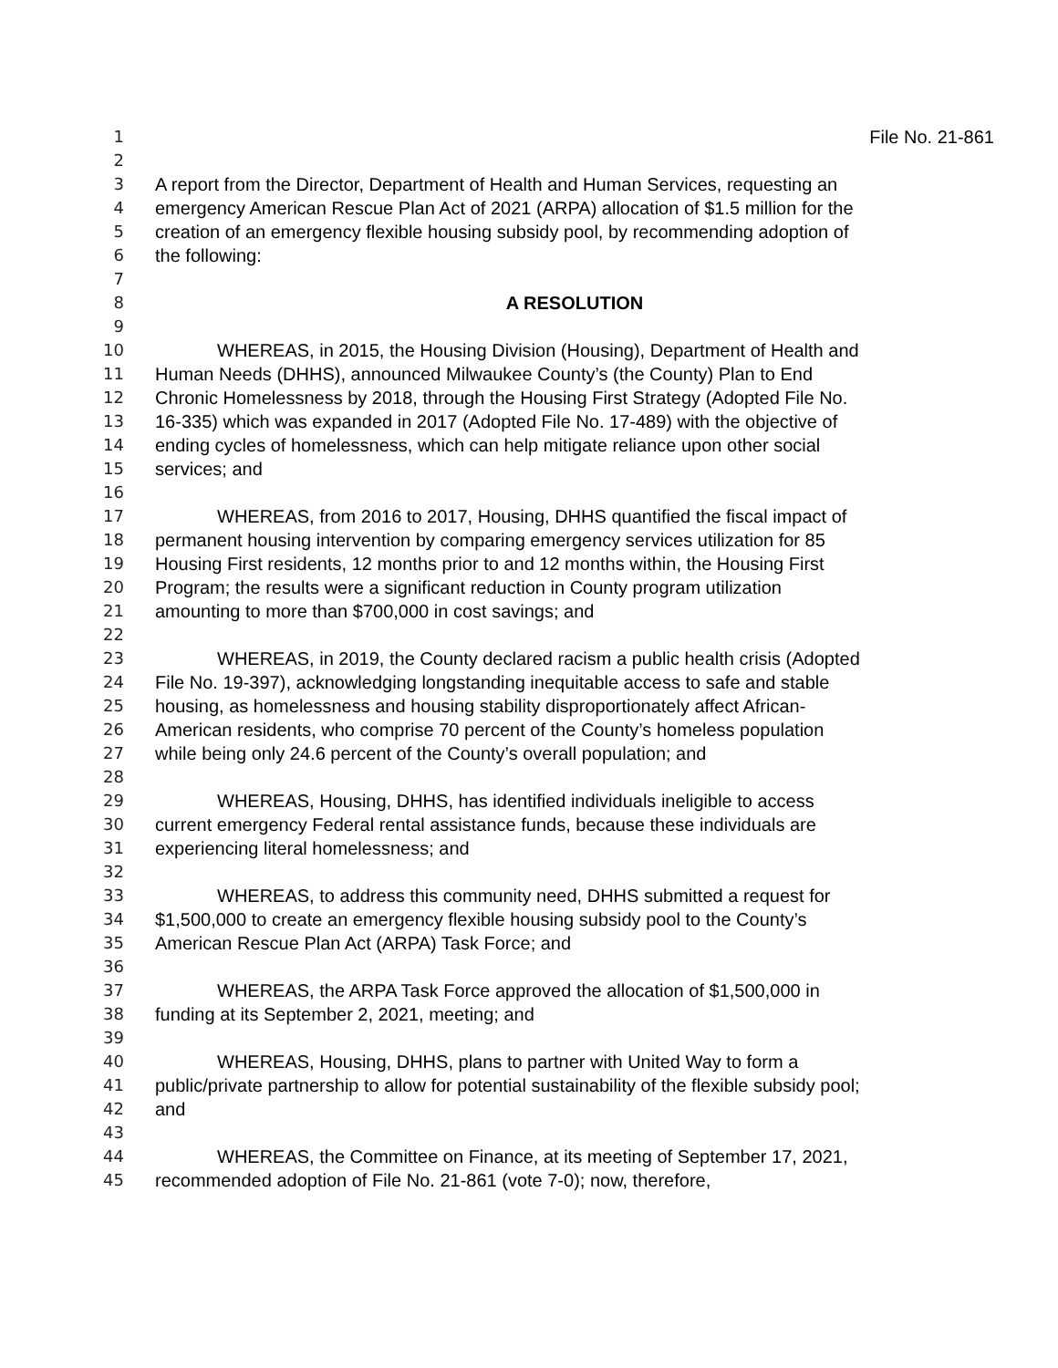1 File No. 21-861
2
3 A report from the Director, Department of Health and Human Services, requesting an
4 emergency American Rescue Plan Act of 2021 (ARPA) allocation of $1.5 million for the
5 creation of an emergency flexible housing subsidy pool, by recommending adoption of
6 the following:
7
8 A RESOLUTION
9
10 WHEREAS, in 2015, the Housing Division (Housing), Department of Health and
11 Human Needs (DHHS), announced Milwaukee County’s (the County) Plan to End
12 Chronic Homelessness by 2018, through the Housing First Strategy (Adopted File No.
13 16-335) which was expanded in 2017 (Adopted File No. 17-489) with the objective of
14 ending cycles of homelessness, which can help mitigate reliance upon other social
15 services; and
16
17 WHEREAS, from 2016 to 2017, Housing, DHHS quantified the fiscal impact of
18 permanent housing intervention by comparing emergency services utilization for 85
19 Housing First residents, 12 months prior to and 12 months within, the Housing First
20 Program; the results were a significant reduction in County program utilization
21 amounting to more than $700,000 in cost savings; and
22
23 WHEREAS, in 2019, the County declared racism a public health crisis (Adopted
24 File No. 19-397), acknowledging longstanding inequitable access to safe and stable
25 housing, as homelessness and housing stability disproportionately affect African-
26 American residents, who comprise 70 percent of the County’s homeless population
27 while being only 24.6 percent of the County’s overall population; and
28
29 WHEREAS, Housing, DHHS, has identified individuals ineligible to access
30 current emergency Federal rental assistance funds, because these individuals are
31 experiencing literal homelessness; and
32
33 WHEREAS, to address this community need, DHHS submitted a request for
34 $1,500,000 to create an emergency flexible housing subsidy pool to the County’s
35 American Rescue Plan Act (ARPA) Task Force; and
36
37 WHEREAS, the ARPA Task Force approved the allocation of $1,500,000 in
38 funding at its September 2, 2021, meeting; and
39
40 WHEREAS, Housing, DHHS, plans to partner with United Way to form a
41 public/private partnership to allow for potential sustainability of the flexible subsidy pool;
42 and
43
44 WHEREAS, the Committee on Finance, at its meeting of September 17, 2021,
45 recommended adoption of File No. 21-861 (vote 7-0); now, therefore,